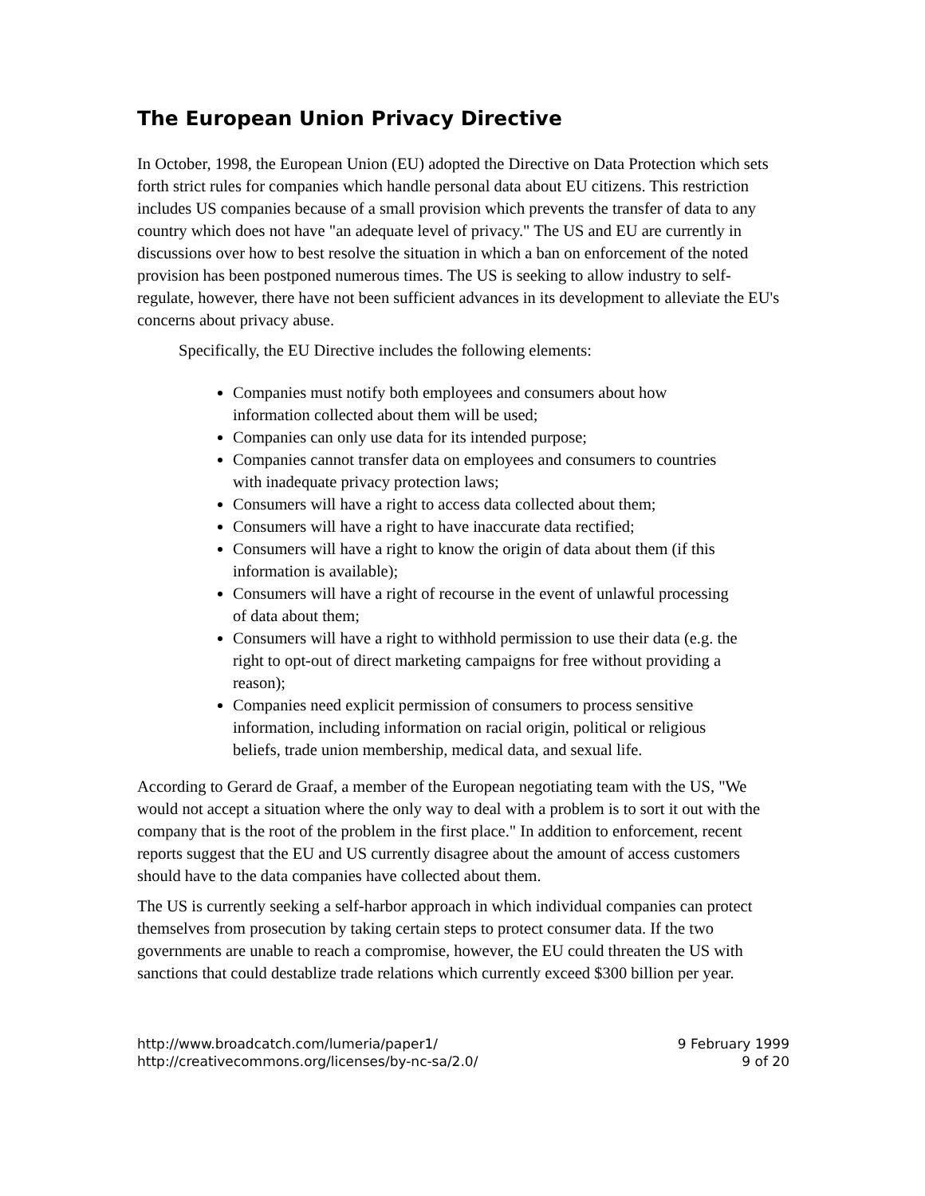The European Union Privacy Directive
In October, 1998, the European Union (EU) adopted the Directive on Data Protection which sets forth strict rules for companies which handle personal data about EU citizens. This restriction includes US companies because of a small provision which prevents the transfer of data to any country which does not have "an adequate level of privacy." The US and EU are currently in discussions over how to best resolve the situation in which a ban on enforcement of the noted provision has been postponed numerous times. The US is seeking to allow industry to self-regulate, however, there have not been sufficient advances in its development to alleviate the EU's concerns about privacy abuse.
Specifically, the EU Directive includes the following elements:
Companies must notify both employees and consumers about how information collected about them will be used;
Companies can only use data for its intended purpose;
Companies cannot transfer data on employees and consumers to countries with inadequate privacy protection laws;
Consumers will have a right to access data collected about them;
Consumers will have a right to have inaccurate data rectified;
Consumers will have a right to know the origin of data about them (if this information is available);
Consumers will have a right of recourse in the event of unlawful processing of data about them;
Consumers will have a right to withhold permission to use their data (e.g. the right to opt-out of direct marketing campaigns for free without providing a reason);
Companies need explicit permission of consumers to process sensitive information, including information on racial origin, political or religious beliefs, trade union membership, medical data, and sexual life.
According to Gerard de Graaf, a member of the European negotiating team with the US, "We would not accept a situation where the only way to deal with a problem is to sort it out with the company that is the root of the problem in the first place." In addition to enforcement, recent reports suggest that the EU and US currently disagree about the amount of access customers should have to the data companies have collected about them.
The US is currently seeking a self-harbor approach in which individual companies can protect themselves from prosecution by taking certain steps to protect consumer data. If the two governments are unable to reach a compromise, however, the EU could threaten the US with sanctions that could destablize trade relations which currently exceed $300 billion per year.
http://www.broadcatch.com/lumeria/paper1/
http://creativecommons.org/licenses/by-nc-sa/2.0/
9 February 1999
9 of 20